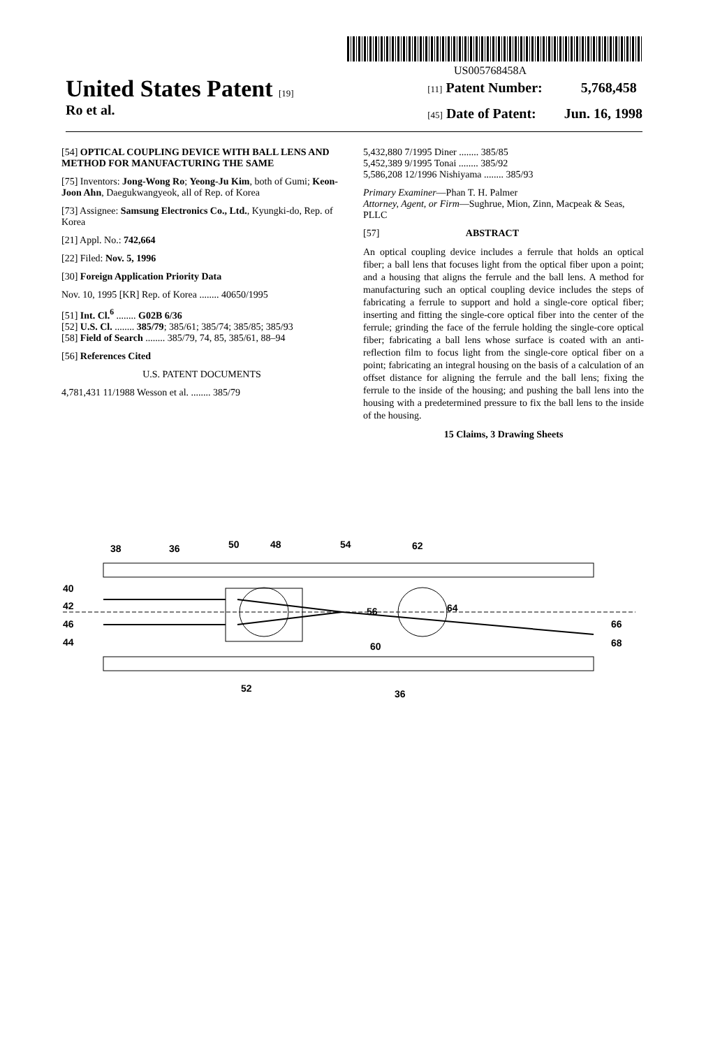US005768458A
United States Patent [19]
Ro et al.
[11] Patent Number: 5,768,458
[45] Date of Patent: Jun. 16, 1998
[54] OPTICAL COUPLING DEVICE WITH BALL LENS AND METHOD FOR MANUFACTURING THE SAME
[75] Inventors: Jong-Wong Ro; Yeong-Ju Kim, both of Gumi; Keon-Joon Ahn, Daegukwangyeok, all of Rep. of Korea
[73] Assignee: Samsung Electronics Co., Ltd., Kyungki-do, Rep. of Korea
[21] Appl. No.: 742,664
[22] Filed: Nov. 5, 1996
[30] Foreign Application Priority Data
Nov. 10, 1995 [KR] Rep. of Korea ........ 40650/1995
[51] Int. Cl.<sup>6</sup> ........ G02B 6/36
[52] U.S. Cl. ........ 385/79; 385/61; 385/74; 385/85; 385/93
[58] Field of Search ........ 385/79, 74, 85, 385/61, 88–94
[56] References Cited
U.S. PATENT DOCUMENTS
4,781,431 11/1988 Wesson et al. ........ 385/79
5,432,880 7/1995 Diner ........ 385/85
5,452,389 9/1995 Tonai ........ 385/92
5,586,208 12/1996 Nishiyama ........ 385/93
Primary Examiner—Phan T. H. Palmer
Attorney, Agent, or Firm—Sughrue, Mion, Zinn, Macpeak & Seas, PLLC
[57] ABSTRACT
An optical coupling device includes a ferrule that holds an optical fiber; a ball lens that focuses light from the optical fiber upon a point; and a housing that aligns the ferrule and the ball lens. A method for manufacturing such an optical coupling device includes the steps of fabricating a ferrule to support and hold a single-core optical fiber; inserting and fitting the single-core optical fiber into the center of the ferrule; grinding the face of the ferrule holding the single-core optical fiber; fabricating a ball lens whose surface is coated with an anti-reflection film to focus light from the single-core optical fiber on a point; fabricating an integral housing on the basis of a calculation of an offset distance for aligning the ferrule and the ball lens; fixing the ferrule to the inside of the housing; and pushing the ball lens into the housing with a predetermined pressure to fix the ball lens to the inside of the housing.
15 Claims, 3 Drawing Sheets
38
36
50
48
54
62
40
42
46
44
56
64
60
66
68
52
36